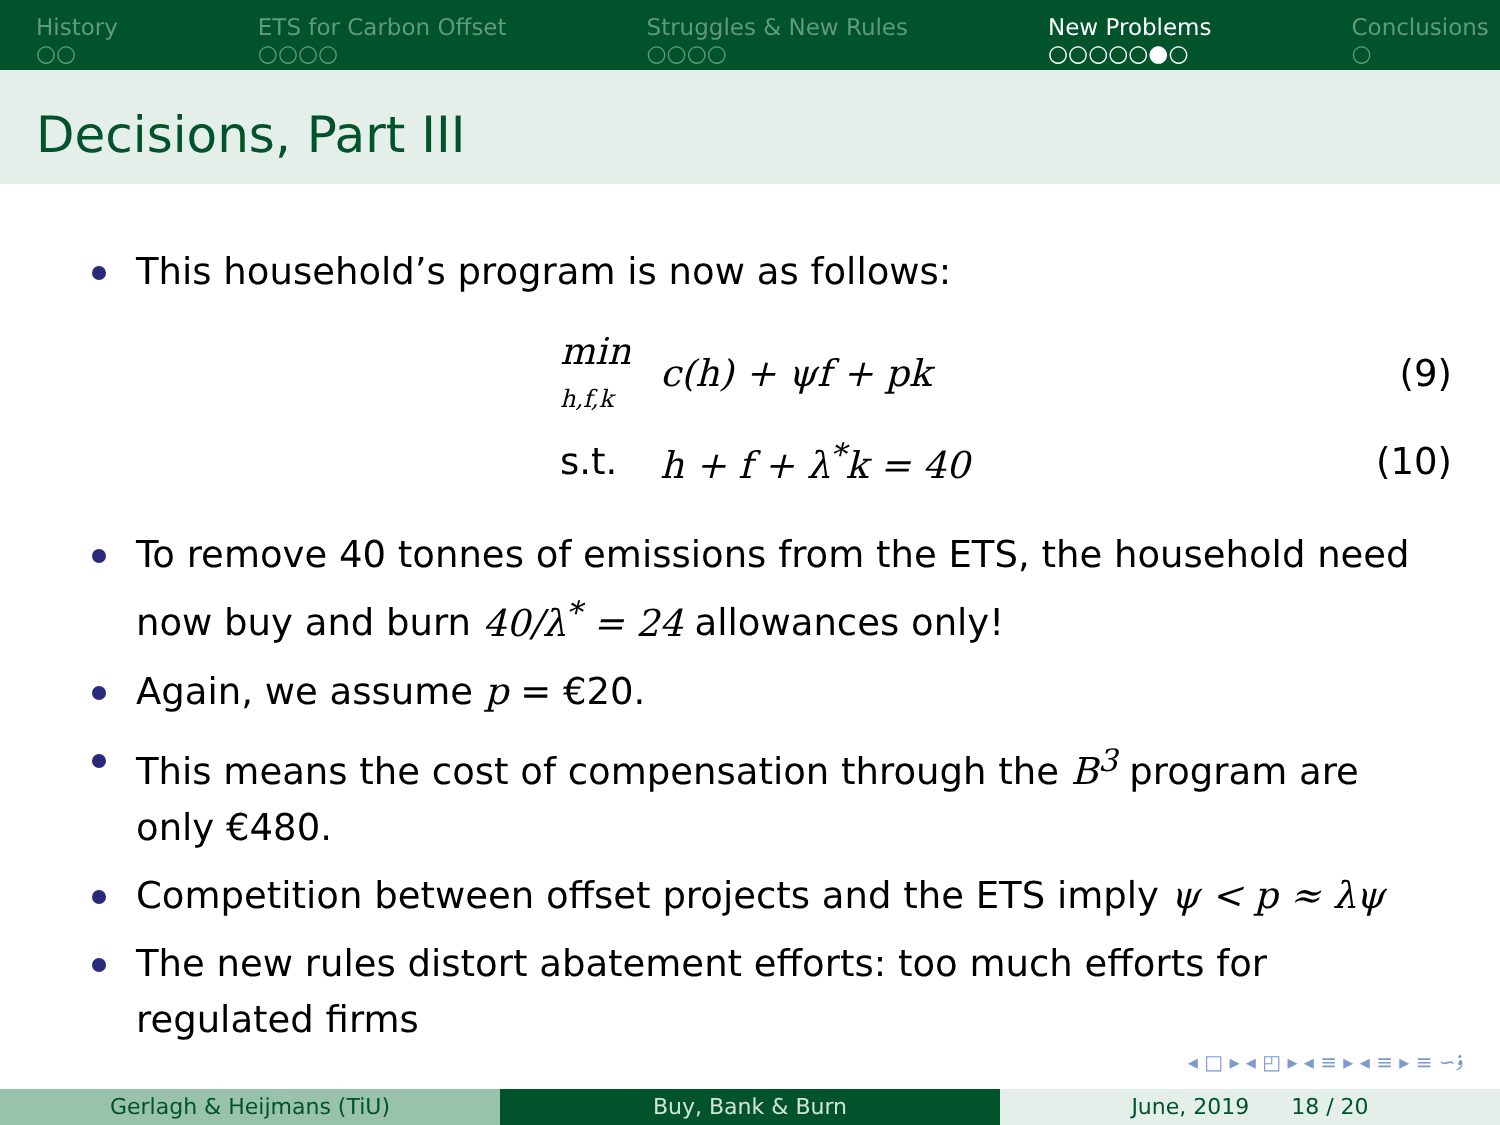History
○○
ETS for Carbon Offset
○○○○
Struggles & New Rules
○○○○
New Problems
○○○○○●○
Conclusions
○
Decisions, Part III
This household’s program is now as follows:
min
h,f,k
c(h) + ψf + pk
(9)
s.t.
h + f + λ<sup>*</sup>k = 40
(10)
To remove 40 tonnes of emissions from the ETS, the household need now buy and burn 40/λ<sup>*</sup> = 24 allowances only!
Again, we assume p = €20.
This means the cost of compensation through the B<sup>3</sup> program are only €480.
Competition between offset projects and the ETS imply ψ < p ≈ λψ
The new rules distort abatement efforts: too much efforts for regulated firms
◂ □ ▸ ◂ ◰ ▸ ◂ ≡ ▸ ◂ ≡ ▸ ≡ ∽ۏ
Gerlagh & Heijmans (TiU) Buy, Bank & Burn June, 2019 18 / 20